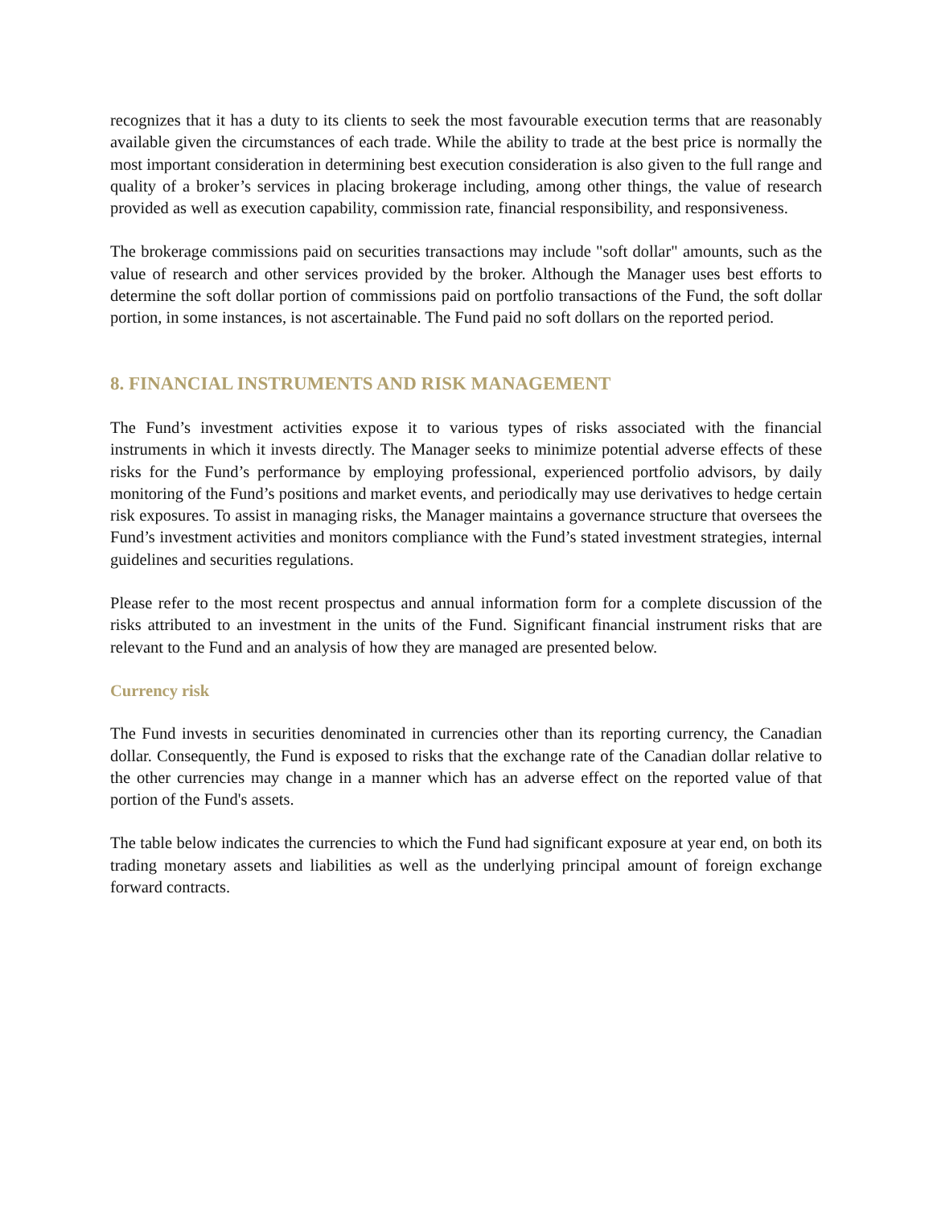recognizes that it has a duty to its clients to seek the most favourable execution terms that are reasonably available given the circumstances of each trade. While the ability to trade at the best price is normally the most important consideration in determining best execution consideration is also given to the full range and quality of a broker’s services in placing brokerage including, among other things, the value of research provided as well as execution capability, commission rate, financial responsibility, and responsiveness.
The brokerage commissions paid on securities transactions may include "soft dollar" amounts, such as the value of research and other services provided by the broker. Although the Manager uses best efforts to determine the soft dollar portion of commissions paid on portfolio transactions of the Fund, the soft dollar portion, in some instances, is not ascertainable. The Fund paid no soft dollars on the reported period.
8. FINANCIAL INSTRUMENTS AND RISK MANAGEMENT
The Fund’s investment activities expose it to various types of risks associated with the financial instruments in which it invests directly. The Manager seeks to minimize potential adverse effects of these risks for the Fund’s performance by employing professional, experienced portfolio advisors, by daily monitoring of the Fund’s positions and market events, and periodically may use derivatives to hedge certain risk exposures. To assist in managing risks, the Manager maintains a governance structure that oversees the Fund’s investment activities and monitors compliance with the Fund’s stated investment strategies, internal guidelines and securities regulations.
Please refer to the most recent prospectus and annual information form for a complete discussion of the risks attributed to an investment in the units of the Fund. Significant financial instrument risks that are relevant to the Fund and an analysis of how they are managed are presented below.
Currency risk
The Fund invests in securities denominated in currencies other than its reporting currency, the Canadian dollar. Consequently, the Fund is exposed to risks that the exchange rate of the Canadian dollar relative to the other currencies may change in a manner which has an adverse effect on the reported value of that portion of the Fund's assets.
The table below indicates the currencies to which the Fund had significant exposure at year end, on both its trading monetary assets and liabilities as well as the underlying principal amount of foreign exchange forward contracts.